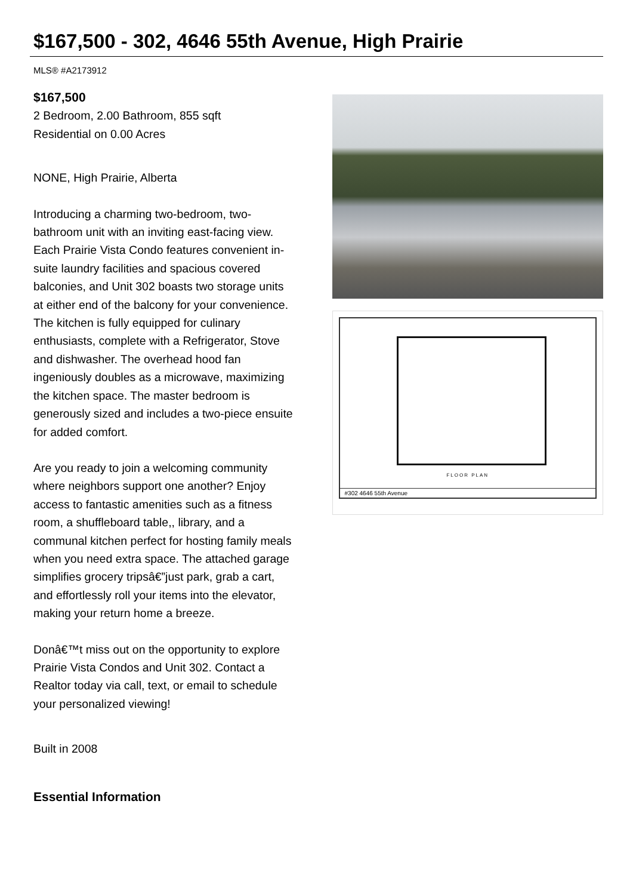$167,500 - 302, 4646 55th Avenue, High Prairie
MLS® #A2173912
$167,500
2 Bedroom, 2.00 Bathroom, 855 sqft
Residential on 0.00 Acres
NONE, High Prairie, Alberta
Introducing a charming two-bedroom, two-bathroom unit with an inviting east-facing view. Each Prairie Vista Condo features convenient in-suite laundry facilities and spacious covered balconies, and Unit 302 boasts two storage units at either end of the balcony for your convenience. The kitchen is fully equipped for culinary enthusiasts, complete with a Refrigerator, Stove and dishwasher. The overhead hood fan ingeniously doubles as a microwave, maximizing the kitchen space. The master bedroom is generously sized and includes a two-piece ensuite for added comfort.
Are you ready to join a welcoming community where neighbors support one another? Enjoy access to fantastic amenities such as a fitness room, a shuffleboard table,, library, and a communal kitchen perfect for hosting family meals when you need extra space. The attached garage simplifies grocery tripsâ€”just park, grab a cart, and effortlessly roll your items into the elevator, making your return home a breeze.
Donâ€™t miss out on the opportunity to explore Prairie Vista Condos and Unit 302. Contact a Realtor today via call, text, or email to schedule your personalized viewing!
Built in 2008
Essential Information
FLOOR PLAN
#302 4646 55th Avenue